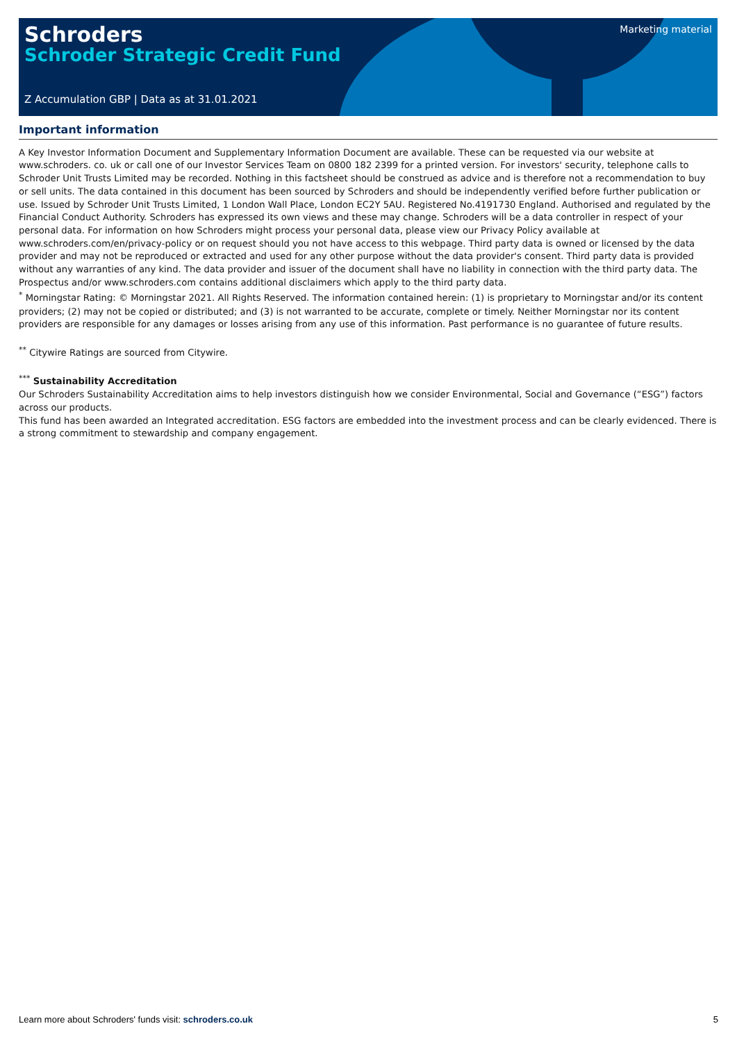Marketing material
Schroders
Schroder Strategic Credit Fund
Z Accumulation GBP | Data as at 31.01.2021
Important information
A Key Investor Information Document and Supplementary Information Document are available. These can be requested via our website at www.schroders. co. uk or call one of our Investor Services Team on 0800 182 2399 for a printed version. For investors' security, telephone calls to Schroder Unit Trusts Limited may be recorded. Nothing in this factsheet should be construed as advice and is therefore not a recommendation to buy or sell units. The data contained in this document has been sourced by Schroders and should be independently verified before further publication or use. Issued by Schroder Unit Trusts Limited, 1 London Wall Place, London EC2Y 5AU. Registered No.4191730 England. Authorised and regulated by the Financial Conduct Authority. Schroders has expressed its own views and these may change. Schroders will be a data controller in respect of your personal data. For information on how Schroders might process your personal data, please view our Privacy Policy available at www.schroders.com/en/privacy-policy or on request should you not have access to this webpage. Third party data is owned or licensed by the data provider and may not be reproduced or extracted and used for any other purpose without the data provider's consent. Third party data is provided without any warranties of any kind. The data provider and issuer of the document shall have no liability in connection with the third party data. The Prospectus and/or www.schroders.com contains additional disclaimers which apply to the third party data.
<sup>*</sup> Morningstar Rating: © Morningstar 2021. All Rights Reserved. The information contained herein: (1) is proprietary to Morningstar and/or its content providers; (2) may not be copied or distributed; and (3) is not warranted to be accurate, complete or timely. Neither Morningstar nor its content providers are responsible for any damages or losses arising from any use of this information. Past performance is no guarantee of future results.
<sup>**</sup> Citywire Ratings are sourced from Citywire.
<sup>***</sup> Sustainability Accreditation
Our Schroders Sustainability Accreditation aims to help investors distinguish how we consider Environmental, Social and Governance (“ESG”) factors across our products.
This fund has been awarded an Integrated accreditation. ESG factors are embedded into the investment process and can be clearly evidenced. There is a strong commitment to stewardship and company engagement.
Learn more about Schroders' funds visit: schroders.co.uk 5